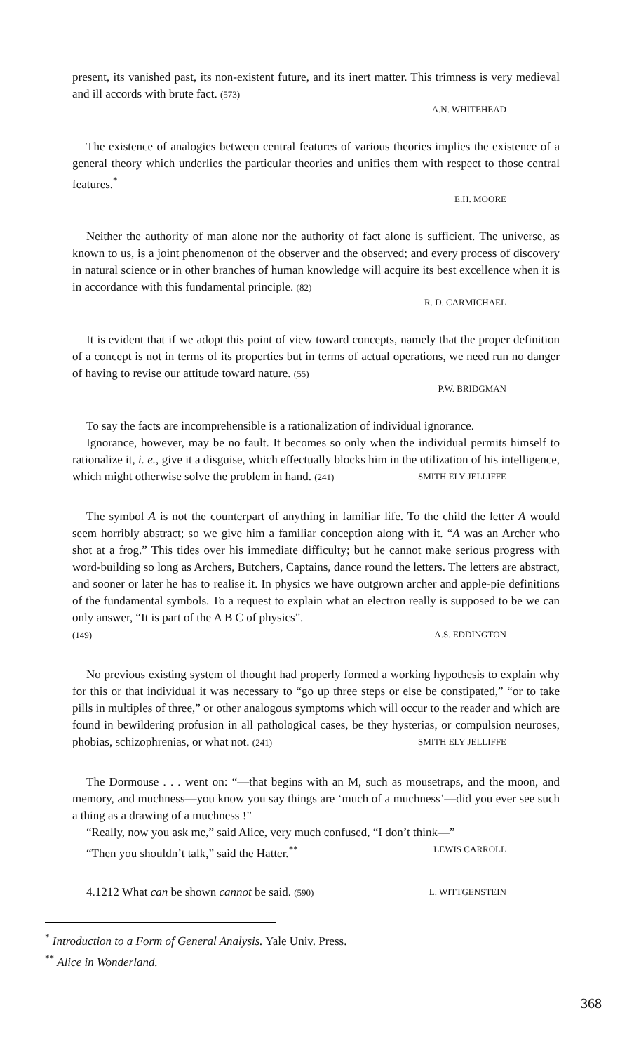present, its vanished past, its non-existent future, and its inert matter. This trimness is very medieval and ill accords with brute fact. (573)
A.N. WHITEHEAD
The existence of analogies between central features of various theories implies the existence of a general theory which underlies the particular theories and unifies them with respect to those central features.<sup>*</sup>
E.H. MOORE
Neither the authority of man alone nor the authority of fact alone is sufficient. The universe, as known to us, is a joint phenomenon of the observer and the observed; and every process of discovery in natural science or in other branches of human knowledge will acquire its best excellence when it is in accordance with this fundamental principle. (82)
R. D. CARMICHAEL
It is evident that if we adopt this point of view toward concepts, namely that the proper definition of a concept is not in terms of its properties but in terms of actual operations, we need run no danger of having to revise our attitude toward nature. (55)
P.W. BRIDGMAN
To say the facts are incomprehensible is a rationalization of individual ignorance.
Ignorance, however, may be no fault. It becomes so only when the individual permits himself to rationalize it, i. e., give it a disguise, which effectually blocks him in the utilization of his intelligence, which might otherwise solve the problem in hand. (241) SMITH ELY JELLIFFE
The symbol A is not the counterpart of anything in familiar life. To the child the letter A would seem horribly abstract; so we give him a familiar conception along with it. “A was an Archer who shot at a frog.” This tides over his immediate difficulty; but he cannot make serious progress with word-building so long as Archers, Butchers, Captains, dance round the letters. The letters are abstract, and sooner or later he has to realise it. In physics we have outgrown archer and apple-pie definitions of the fundamental symbols. To a request to explain what an electron really is supposed to be we can only answer, “It is part of the A B C of physics”.
(149) A.S. EDDINGTON
No previous existing system of thought had properly formed a working hypothesis to explain why for this or that individual it was necessary to “go up three steps or else be constipated,” “or to take pills in multiples of three,” or other analogous symptoms which will occur to the reader and which are found in bewildering profusion in all pathological cases, be they hysterias, or compulsion neuroses, phobias, schizophrenias, or what not. (241) SMITH ELY JELLIFFE
The Dormouse . . . went on: “—that begins with an M, such as mousetraps, and the moon, and memory, and muchness—you know you say things are ‘much of a muchness’—did you ever see such a thing as a drawing of a muchness !”
“Really, now you ask me,” said Alice, very much confused, “I don’t think—”
“Then you shouldn’t talk,” said the Hatter.<sup>**</sup> LEWIS CARROLL
4.1212 What can be shown cannot be said. (590) L. WITTGENSTEIN
<sup>*</sup> Introduction to a Form of General Analysis. Yale Univ. Press.
<sup>**</sup> Alice in Wonderland.
368